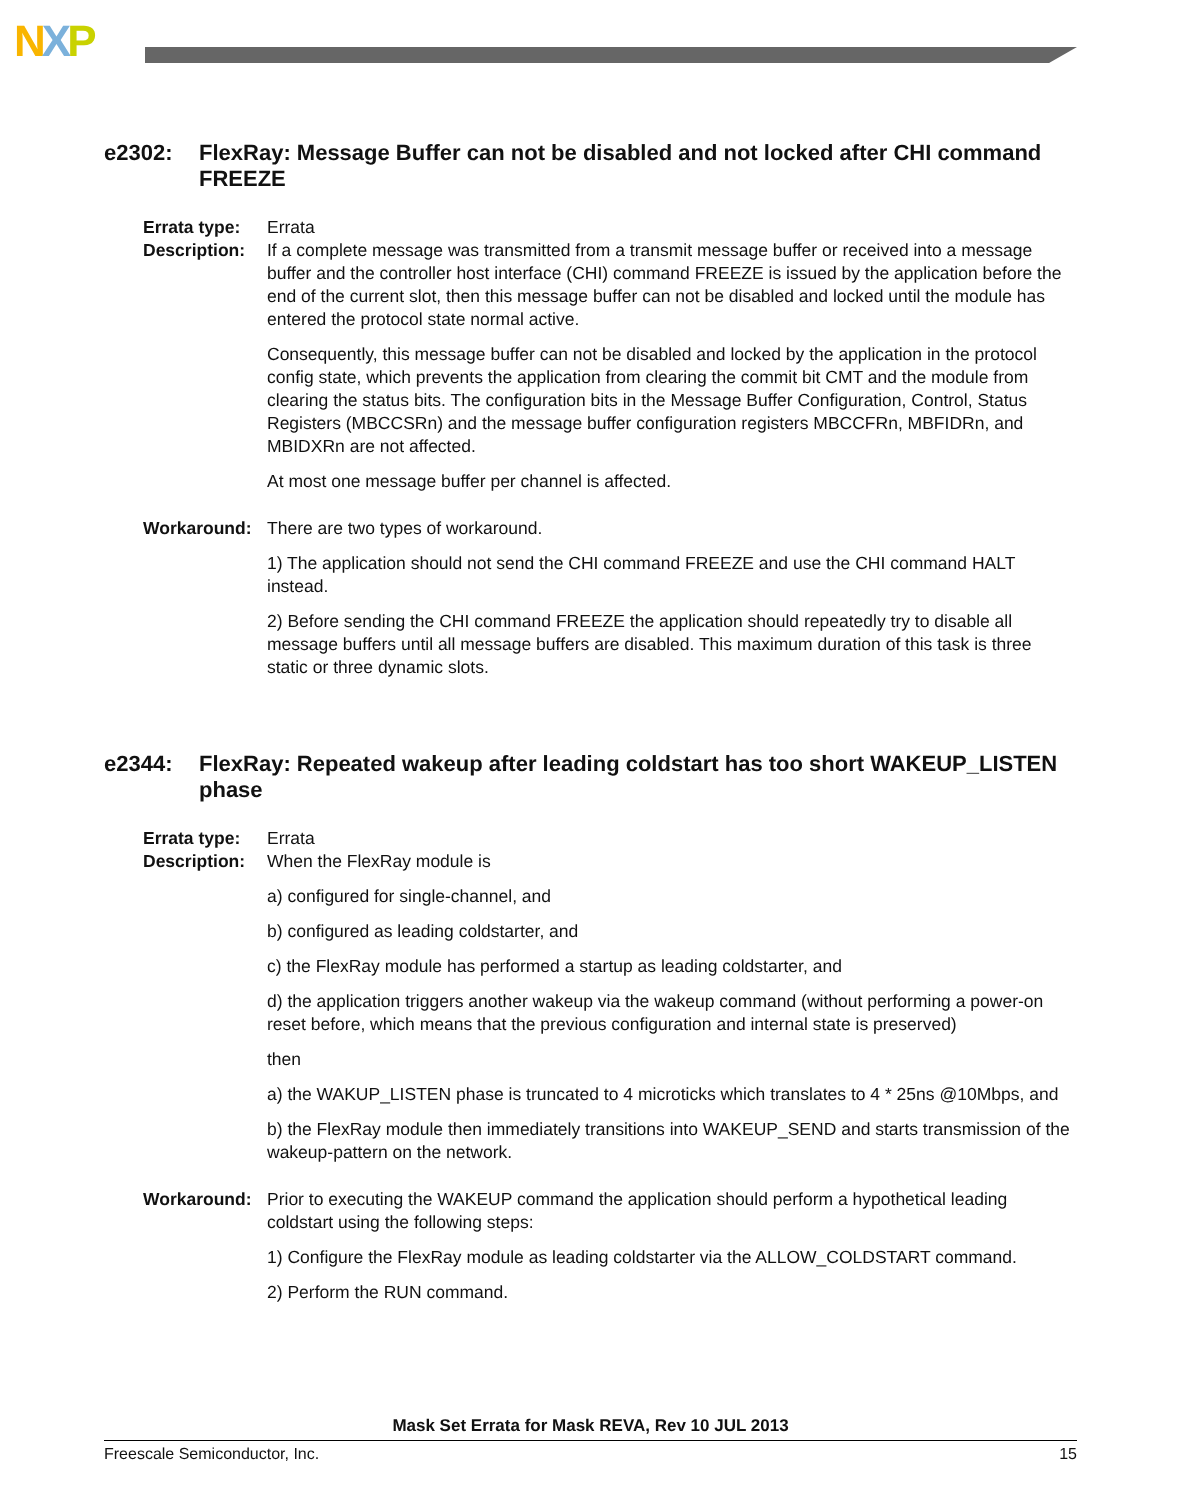NXP
e2302: FlexRay: Message Buffer can not be disabled and not locked after CHI command FREEZE
Errata type:
Errata
Description:
If a complete message was transmitted from a transmit message buffer or received into a message buffer and the controller host interface (CHI) command FREEZE is issued by the application before the end of the current slot, then this message buffer can not be disabled and locked until the module has entered the protocol state normal active.
Consequently, this message buffer can not be disabled and locked by the application in the protocol config state, which prevents the application from clearing the commit bit CMT and the module from clearing the status bits. The configuration bits in the Message Buffer Configuration, Control, Status Registers (MBCCSRn) and the message buffer configuration registers MBCCFRn, MBFIDRn, and MBIDXRn are not affected.
At most one message buffer per channel is affected.
Workaround: There are two types of workaround.
1) The application should not send the CHI command FREEZE and use the CHI command HALT instead.
2) Before sending the CHI command FREEZE the application should repeatedly try to disable all message buffers until all message buffers are disabled. This maximum duration of this task is three static or three dynamic slots.
e2344: FlexRay: Repeated wakeup after leading coldstart has too short WAKEUP_LISTEN phase
Errata type:
Errata
Description:
When the FlexRay module is
a) configured for single-channel, and
b) configured as leading coldstarter, and
c) the FlexRay module has performed a startup as leading coldstarter, and
d) the application triggers another wakeup via the wakeup command (without performing a power-on reset before, which means that the previous configuration and internal state is preserved)
then
a) the WAKUP_LISTEN phase is truncated to 4 microticks which translates to 4 * 25ns @10Mbps, and
b) the FlexRay module then immediately transitions into WAKEUP_SEND and starts transmission of the wakeup-pattern on the network.
Workaround: Prior to executing the WAKEUP command the application should perform a hypothetical leading coldstart using the following steps:
1) Configure the FlexRay module as leading coldstarter via the ALLOW_COLDSTART command.
2) Perform the RUN command.
Mask Set Errata for Mask REVA, Rev 10 JUL 2013
Freescale Semiconductor, Inc. 15